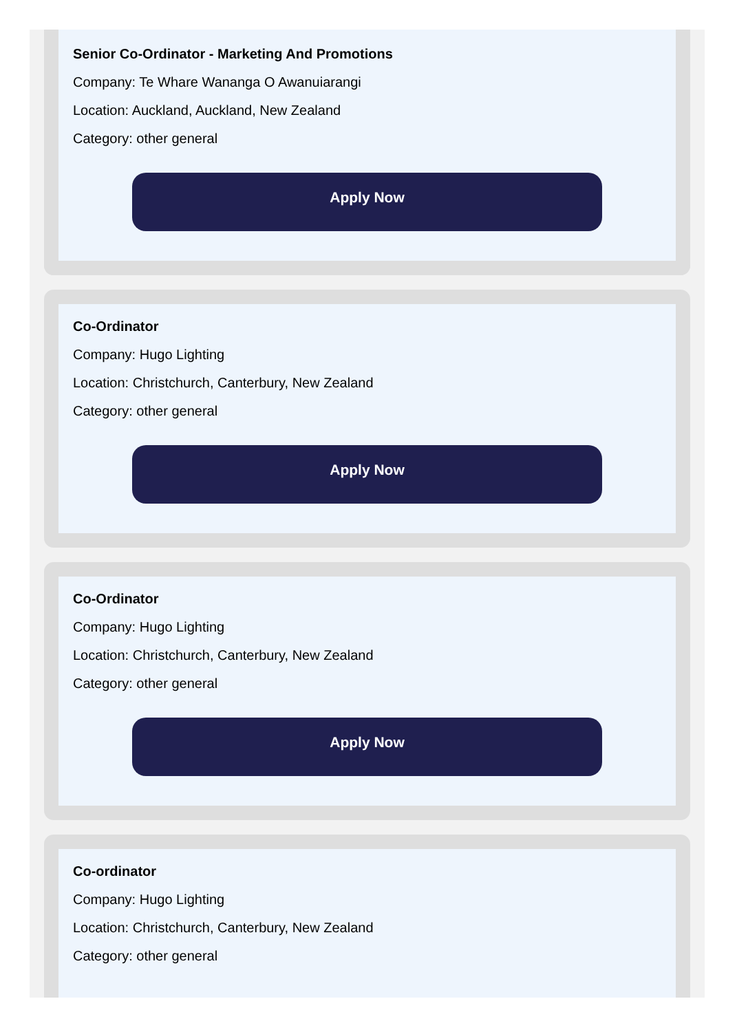Senior Co-Ordinator - Marketing And Promotions
Company: Te Whare Wananga O Awanuiarangi
Location: Auckland, Auckland, New Zealand
Category: other general
Apply Now
Co-Ordinator
Company: Hugo Lighting
Location: Christchurch, Canterbury, New Zealand
Category: other general
Apply Now
Co-Ordinator
Company: Hugo Lighting
Location: Christchurch, Canterbury, New Zealand
Category: other general
Apply Now
Co-ordinator
Company: Hugo Lighting
Location: Christchurch, Canterbury, New Zealand
Category: other general